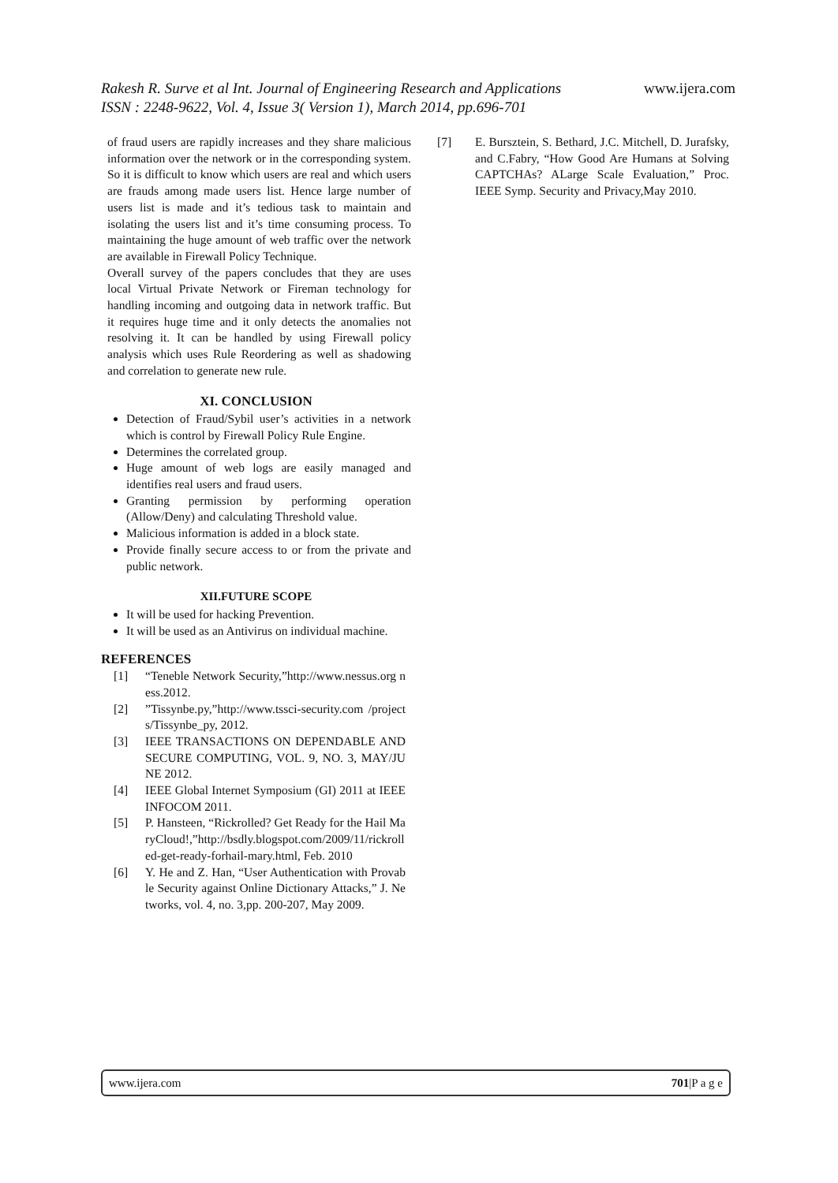www.ijera.com Rakesh R. Surve et al Int. Journal of Engineering Research and Applications
ISSN : 2248-9622, Vol. 4, Issue 3( Version 1), March 2014, pp.696-701
of fraud users are rapidly increases and they share malicious information over the network or in the corresponding system. So it is difficult to know which users are real and which users are frauds among made users list. Hence large number of users list is made and it’s tedious task to maintain and isolating the users list and it’s time consuming process. To maintaining the huge amount of web traffic over the network are available in Firewall Policy Technique.
Overall survey of the papers concludes that they are uses local Virtual Private Network or Fireman technology for handling incoming and outgoing data in network traffic. But it requires huge time and it only detects the anomalies not resolving it. It can be handled by using Firewall policy analysis which uses Rule Reordering as well as shadowing and correlation to generate new rule.
XI. CONCLUSION
Detection of Fraud/Sybil user’s activities in a network which is control by Firewall Policy Rule Engine.
Determines the correlated group.
Huge amount of web logs are easily managed and identifies real users and fraud users.
Granting permission by performing operation (Allow/Deny) and calculating Threshold value.
Malicious information is added in a block state.
Provide finally secure access to or from the private and public network.
XII.FUTURE SCOPE
It will be used for hacking Prevention.
It will be used as an Antivirus on individual machine.
REFERENCES
[1] “Teneble Network Security,”http://www.nessus.org ness.2012.
[2]”Tissynbe.py,”http://www.tssci-security.com /projects/Tissynbe_py, 2012.
[3] IEEE TRANSACTIONS ON DEPENDABLE AND SECURE COMPUTING, VOL. 9, NO. 3, MAY/JUNE 2012.
[4] IEEE Global Internet Symposium (GI) 2011 at IEEE INFOCOM 2011.
[5] P. Hansteen, “Rickrolled? Get Ready for the Hail MaryCloud!,”http://bsdly.blogspot.com/2009/11/rickrolled-get-ready-forhail-mary.html, Feb. 2010
[6] Y. He and Z. Han, “User Authentication with Provable Security against Online Dictionary Attacks,” J. Networks, vol. 4, no. 3,pp. 200-207, May 2009.
[7] E. Bursztein, S. Bethard, J.C. Mitchell, D. Jurafsky, and C.Fabry, “How Good Are Humans at Solving CAPTCHAs? ALarge Scale Evaluation,” Proc. IEEE Symp. Security and Privacy,May 2010.
www.ijera.com 701|P a g e